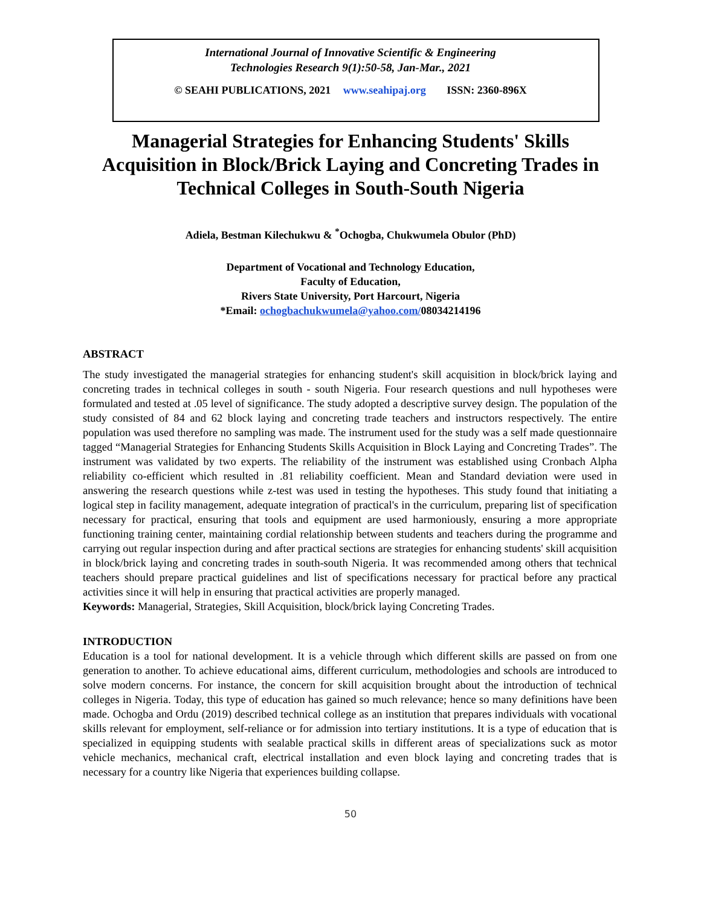International Journal of Innovative Scientific & Engineering
Technologies Research 9(1):50-58, Jan-Mar., 2021
© SEAHI PUBLICATIONS, 2021 www.seahipaj.org ISSN: 2360-896X
Managerial Strategies for Enhancing Students' Skills Acquisition in Block/Brick Laying and Concreting Trades in Technical Colleges in South-South Nigeria
Adiela, Bestman Kilechukwu & <sup>*</sup>Ochogba, Chukwumela Obulor (PhD)
Department of Vocational and Technology Education,
Faculty of Education,
Rivers State University, Port Harcourt, Nigeria
*Email: ochogbachukwumela@yahoo.com/08034214196
ABSTRACT
The study investigated the managerial strategies for enhancing student's skill acquisition in block/brick laying and concreting trades in technical colleges in south - south Nigeria. Four research questions and null hypotheses were formulated and tested at .05 level of significance. The study adopted a descriptive survey design. The population of the study consisted of 84 and 62 block laying and concreting trade teachers and instructors respectively. The entire population was used therefore no sampling was made. The instrument used for the study was a self made questionnaire tagged “Managerial Strategies for Enhancing Students Skills Acquisition in Block Laying and Concreting Trades”. The instrument was validated by two experts. The reliability of the instrument was established using Cronbach Alpha reliability co-efficient which resulted in .81 reliability coefficient. Mean and Standard deviation were used in answering the research questions while z-test was used in testing the hypotheses. This study found that initiating a logical step in facility management, adequate integration of practical's in the curriculum, preparing list of specification necessary for practical, ensuring that tools and equipment are used harmoniously, ensuring a more appropriate functioning training center, maintaining cordial relationship between students and teachers during the programme and carrying out regular inspection during and after practical sections are strategies for enhancing students' skill acquisition in block/brick laying and concreting trades in south-south Nigeria. It was recommended among others that technical teachers should prepare practical guidelines and list of specifications necessary for practical before any practical activities since it will help in ensuring that practical activities are properly managed.
Keywords: Managerial, Strategies, Skill Acquisition, block/brick laying Concreting Trades.
INTRODUCTION
Education is a tool for national development. It is a vehicle through which different skills are passed on from one generation to another. To achieve educational aims, different curriculum, methodologies and schools are introduced to solve modern concerns. For instance, the concern for skill acquisition brought about the introduction of technical colleges in Nigeria. Today, this type of education has gained so much relevance; hence so many definitions have been made. Ochogba and Ordu (2019) described technical college as an institution that prepares individuals with vocational skills relevant for employment, self-reliance or for admission into tertiary institutions. It is a type of education that is specialized in equipping students with sealable practical skills in different areas of specializations suck as motor vehicle mechanics, mechanical craft, electrical installation and even block laying and concreting trades that is necessary for a country like Nigeria that experiences building collapse.
50